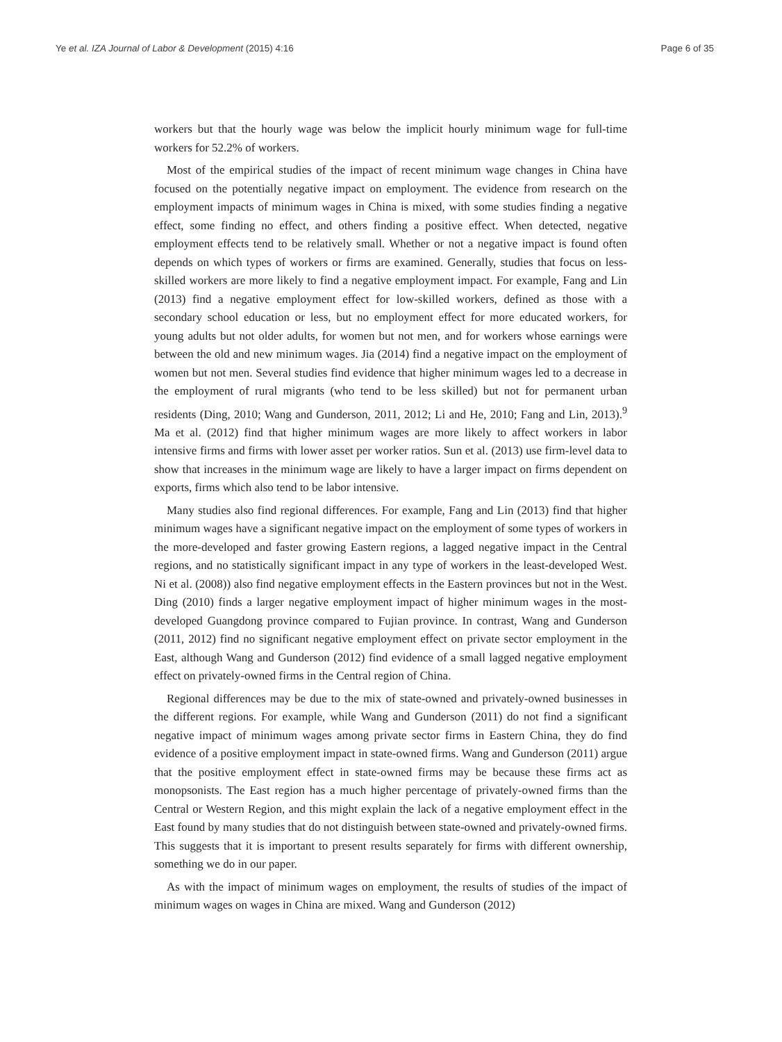Ye et al. IZA Journal of Labor & Development (2015) 4:16
Page 6 of 35
workers but that the hourly wage was below the implicit hourly minimum wage for full-time workers for 52.2% of workers.
Most of the empirical studies of the impact of recent minimum wage changes in China have focused on the potentially negative impact on employment. The evidence from research on the employment impacts of minimum wages in China is mixed, with some studies finding a negative effect, some finding no effect, and others finding a positive effect. When detected, negative employment effects tend to be relatively small. Whether or not a negative impact is found often depends on which types of workers or firms are examined. Generally, studies that focus on less-skilled workers are more likely to find a negative employment impact. For example, Fang and Lin (2013) find a negative employment effect for low-skilled workers, defined as those with a secondary school education or less, but no employment effect for more educated workers, for young adults but not older adults, for women but not men, and for workers whose earnings were between the old and new minimum wages. Jia (2014) find a negative impact on the employment of women but not men. Several studies find evidence that higher minimum wages led to a decrease in the employment of rural migrants (who tend to be less skilled) but not for permanent urban residents (Ding, 2010; Wang and Gunderson, 2011, 2012; Li and He, 2010; Fang and Lin, 2013).<sup>9</sup> Ma et al. (2012) find that higher minimum wages are more likely to affect workers in labor intensive firms and firms with lower asset per worker ratios. Sun et al. (2013) use firm-level data to show that increases in the minimum wage are likely to have a larger impact on firms dependent on exports, firms which also tend to be labor intensive.
Many studies also find regional differences. For example, Fang and Lin (2013) find that higher minimum wages have a significant negative impact on the employment of some types of workers in the more-developed and faster growing Eastern regions, a lagged negative impact in the Central regions, and no statistically significant impact in any type of workers in the least-developed West. Ni et al. (2008)) also find negative employment effects in the Eastern provinces but not in the West. Ding (2010) finds a larger negative employment impact of higher minimum wages in the most-developed Guangdong province compared to Fujian province. In contrast, Wang and Gunderson (2011, 2012) find no significant negative employment effect on private sector employment in the East, although Wang and Gunderson (2012) find evidence of a small lagged negative employment effect on privately-owned firms in the Central region of China.
Regional differences may be due to the mix of state-owned and privately-owned businesses in the different regions. For example, while Wang and Gunderson (2011) do not find a significant negative impact of minimum wages among private sector firms in Eastern China, they do find evidence of a positive employment impact in state-owned firms. Wang and Gunderson (2011) argue that the positive employment effect in state-owned firms may be because these firms act as monopsonists. The East region has a much higher percentage of privately-owned firms than the Central or Western Region, and this might explain the lack of a negative employment effect in the East found by many studies that do not distinguish between state-owned and privately-owned firms. This suggests that it is important to present results separately for firms with different ownership, something we do in our paper.
As with the impact of minimum wages on employment, the results of studies of the impact of minimum wages on wages in China are mixed. Wang and Gunderson (2012)